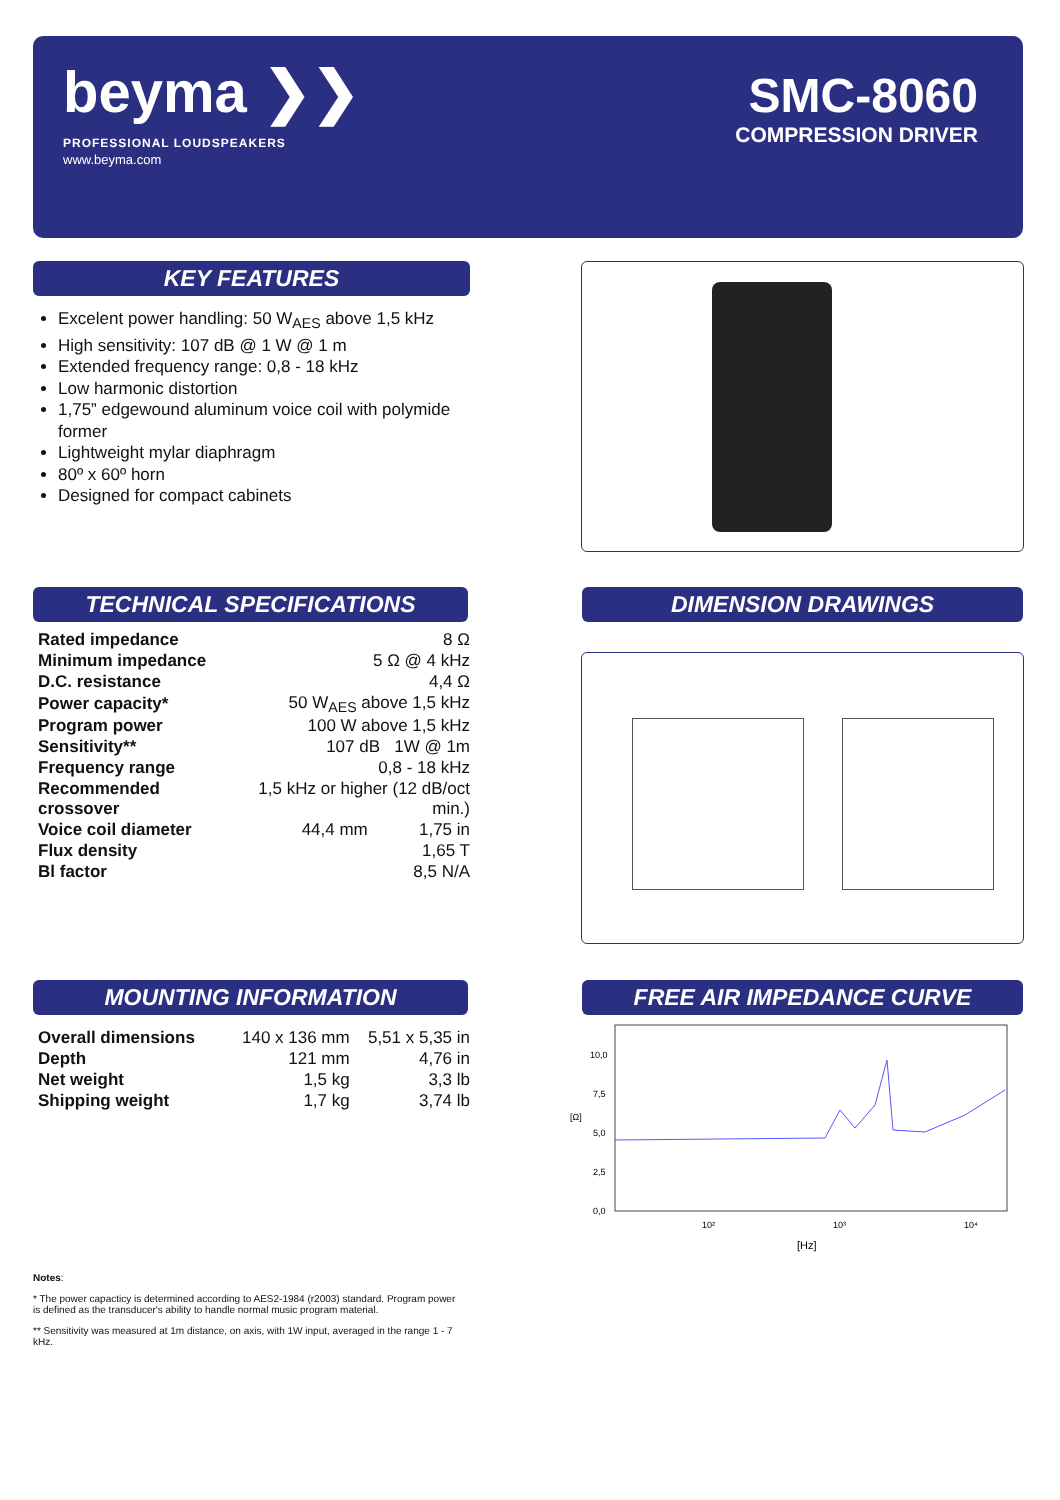beyma ❯❯
PROFESSIONAL LOUDSPEAKERS
www.beyma.com
SMC-8060
COMPRESSION DRIVER
KEY FEATURES
Excelent power handling: 50 W<sub>AES</sub> above 1,5 kHz
High sensitivity: 107 dB @ 1 W @ 1 m
Extended frequency range: 0,8 - 18 kHz
Low harmonic distortion
1,75” edgewound aluminum voice coil with polymide former
Lightweight mylar diaphragm
80º x 60º horn
Designed for compact cabinets
TECHNICAL SPECIFICATIONS
| Rated impedance | 8 Ω | |
| Minimum impedance | 5 Ω @ 4 kHz | |
| D.C. resistance | 4,4 Ω | |
| Power capacity* | 50 W<sub>AES</sub> above 1,5 kHz | |
| Program power | 100 W above 1,5 kHz | |
| Sensitivity** | 107 dB 1W @ 1m | |
| Frequency range | 0,8 - 18 kHz | |
| Recommended crossover | 1,5 kHz or higher (12 dB/oct min.) | |
| Voice coil diameter | 44,4 mm | 1,75 in |
| Flux density | 1,65 T | |
| Bl factor | 8,5 N/A | |
DIMENSION DRAWINGS
MOUNTING INFORMATION
| Overall dimensions | 140 x 136 mm | 5,51 x 5,35 in |
| Depth | 121 mm | 4,76 in |
| Net weight | 1,5 kg | 3,3 lb |
| Shipping weight | 1,7 kg | 3,74 lb |
FREE AIR IMPEDANCE CURVE
10,0
7,5
5,0
2,5
0,0
[Ω]
10²
10³
10⁴
[Hz]
Notes:
* The power capacticy is determined according to AES2-1984 (r2003) standard. Program power is defined as the transducer's ability to handle normal music program material.
** Sensitivity was measured at 1m distance, on axis, with 1W input, averaged in the range 1 - 7 kHz.